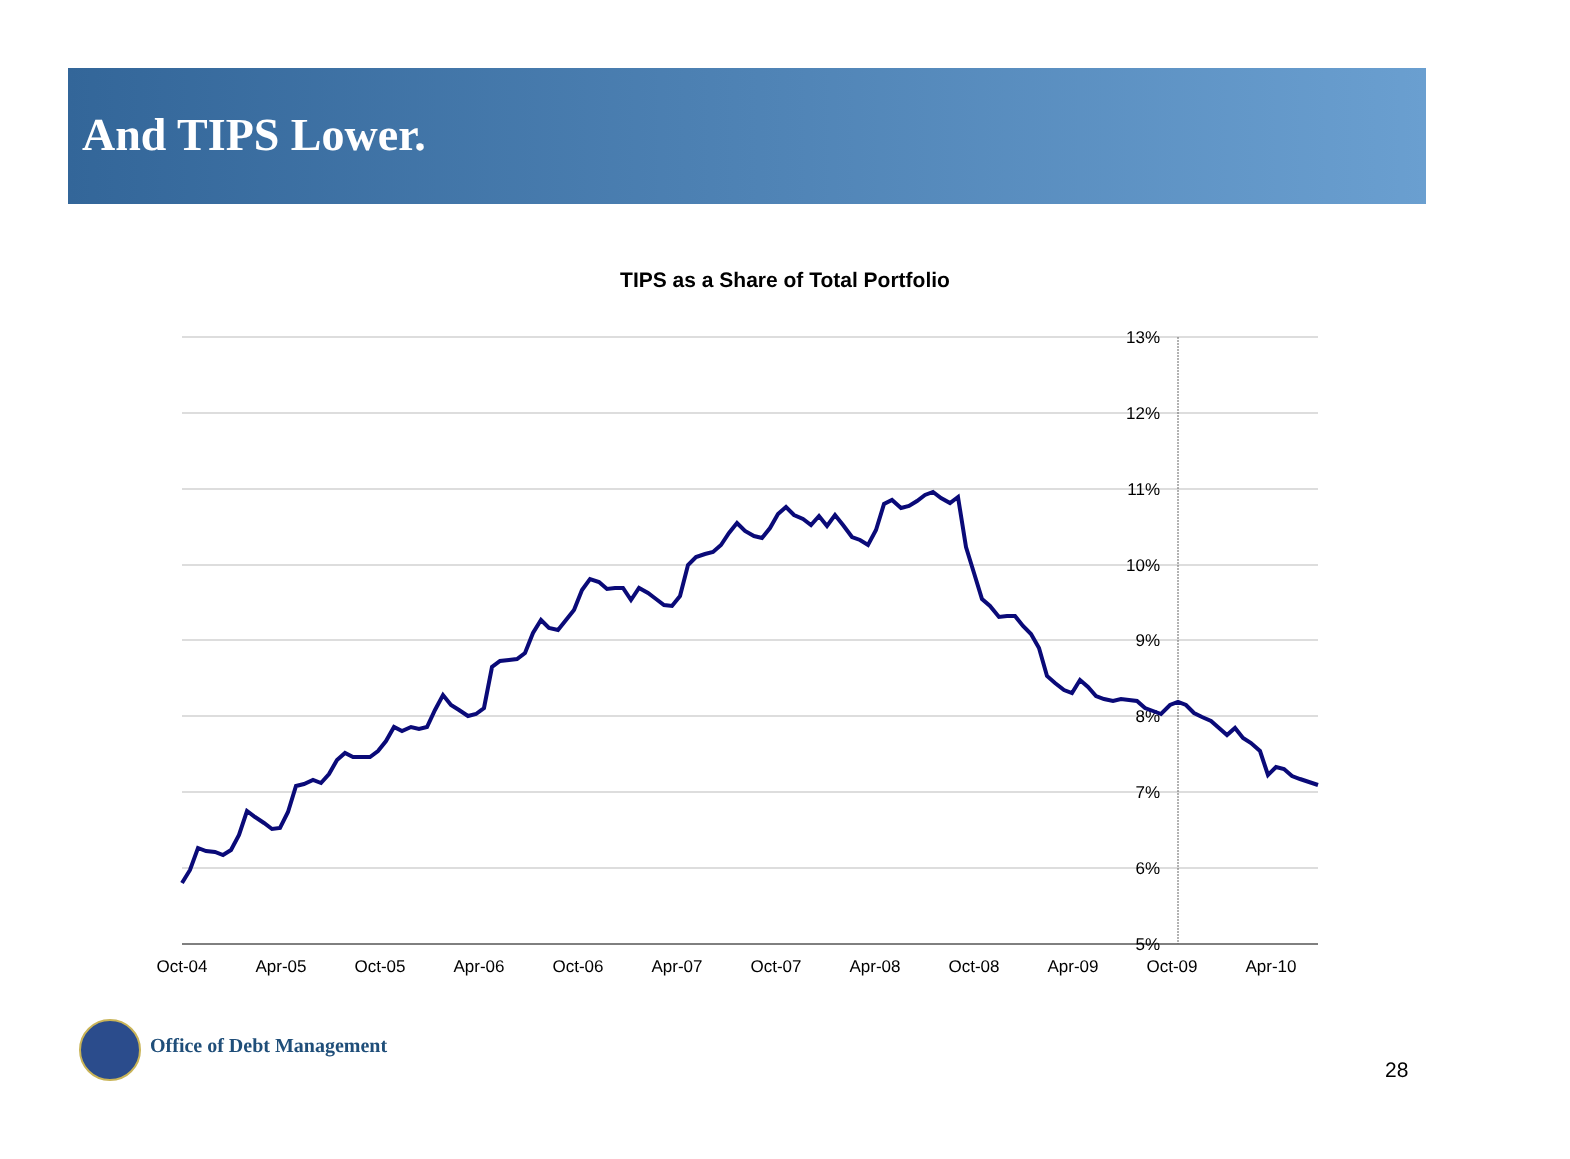And TIPS Lower.
TIPS as a Share of Total Portfolio
13%
12%
11%
10%
9%
8%
7%
6%
5%
Oct-04
Apr-05
Oct-05
Apr-06
Oct-06
Apr-07
Oct-07
Apr-08
Oct-08
Apr-09
Oct-09
Apr-10
Office of Debt Management
28